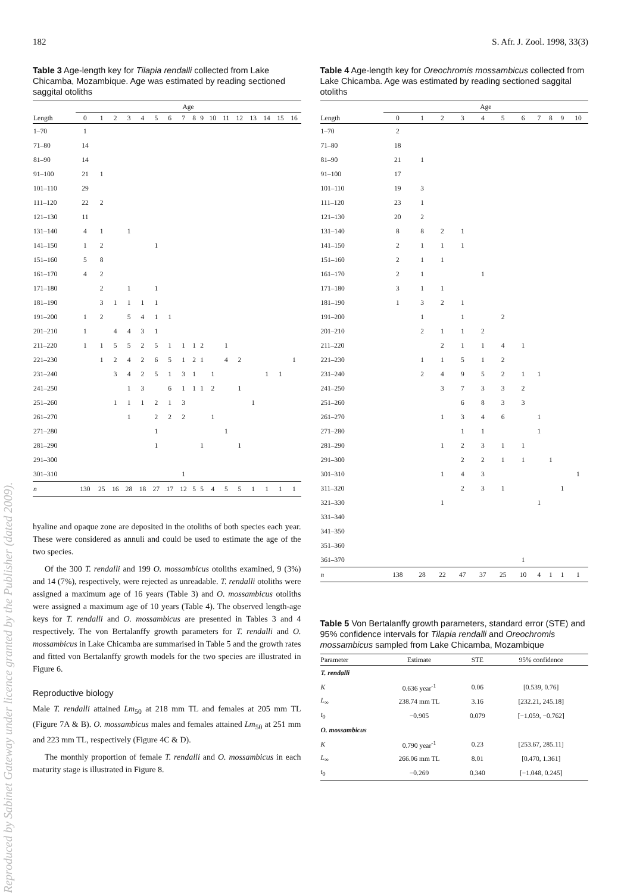182 S. Afr. J. Zool. 1998, 33(3)
Table 3 Age-length key for Tilapia rendalli collected from Lake Chicamba, Mozambique. Age was estimated by reading sectioned saggital otoliths
| | Age | | | | | | | | | | | | | | | | |
| --- | --- | --- | --- | --- | --- | --- | --- | --- | --- | --- | --- | --- | --- | --- | --- | --- | --- |
| Length | 0 | 1 | 2 | 3 | 4 | 5 | 6 | 7 | 8 | 9 | 10 | 11 | 12 | 13 | 14 | 15 | 16 |
| 1–70 | 1 | | | | | | | | | | | | | | | | |
| 71–80 | 14 | | | | | | | | | | | | | | | | |
| 81–90 | 14 | | | | | | | | | | | | | | | | |
| 91–100 | 21 | 1 | | | | | | | | | | | | | | | |
| 101–110 | 29 | | | | | | | | | | | | | | | | |
| 111–120 | 22 | 2 | | | | | | | | | | | | | | | |
| 121–130 | 11 | | | | | | | | | | | | | | | | |
| 131–140 | 4 | 1 | | 1 | | | | | | | | | | | | | |
| 141–150 | 1 | 2 | | | | 1 | | | | | | | | | | | |
| 151–160 | 5 | 8 | | | | | | | | | | | | | | | |
| 161–170 | 4 | 2 | | | | | | | | | | | | | | | |
| 171–180 | | 2 | | 1 | | 1 | | | | | | | | | | | |
| 181–190 | | 3 | 1 | 1 | 1 | 1 | | | | | | | | | | | |
| 191–200 | 1 | 2 | | 5 | 4 | 1 | 1 | | | | | | | | | | |
| 201–210 | 1 | | 4 | 4 | 3 | 1 | | | | | | | | | | | |
| 211–220 | 1 | 1 | 5 | 5 | 2 | 5 | 1 | 1 | 1 | 2 | | 1 | | | | | |
| 221–230 | | 1 | 2 | 4 | 2 | 6 | 5 | 1 | 2 | 1 | | 4 | 2 | | | | 1 |
| 231–240 | | | 3 | 4 | 2 | 5 | 1 | 3 | 1 | | 1 | | | | 1 | 1 | |
| 241–250 | | | | 1 | 3 | | 6 | 1 | 1 | 1 | 2 | | 1 | | | | |
| 251–260 | | | 1 | 1 | 1 | 2 | 1 | 3 | | | | | | 1 | | | |
| 261–270 | | | | 1 | | 2 | 2 | 2 | | | 1 | | | | | | |
| 271–280 | | | | | | 1 | | | | | | 1 | | | | | |
| 281–290 | | | | | | 1 | | | | 1 | | | 1 | | | | |
| 291–300 | | | | | | | | | | | | | | | | | |
| 301–310 | | | | | | | | 1 | | | | | | | | | |
| n | 130 | 25 | 16 | 28 | 18 | 27 | 17 | 12 | 5 | 5 | 4 | 5 | 5 | 1 | 1 | 1 | 1 |
hyaline and opaque zone are deposited in the otoliths of both species each year. These were considered as annuli and could be used to estimate the age of the two species.
Of the 300 T. rendalli and 199 O. mossambicus otoliths examined, 9 (3%) and 14 (7%), respectively, were rejected as unreadable. T. rendalli otoliths were assigned a maximum age of 16 years (Table 3) and O. mossambicus otoliths were assigned a maximum age of 10 years (Table 4). The observed length-age keys for T. rendalli and O. mossambicus are presented in Tables 3 and 4 respectively. The von Bertalanffy growth parameters for T. rendalli and O. mossambicus in Lake Chicamba are summarised in Table 5 and the growth rates and fitted von Bertalanffy growth models for the two species are illustrated in Figure 6.
Reproductive biology
Male T. rendalli attained Lm<sub>50</sub> at 218 mm TL and females at 205 mm TL (Figure 7A & B). O. mossambicus males and females attained Lm<sub>50</sub> at 251 mm and 223 mm TL, respectively (Figure 4C & D).
The monthly proportion of female T. rendalli and O. mossambicus in each maturity stage is illustrated in Figure 8.
Table 4 Age-length key for Oreochromis mossambicus collected from Lake Chicamba. Age was estimated by reading sectioned saggital otoliths
| | Age | | | | | | | | | | |
| --- | --- | --- | --- | --- | --- | --- | --- | --- | --- | --- | --- |
| Length | 0 | 1 | 2 | 3 | 4 | 5 | 6 | 7 | 8 | 9 | 10 |
| 1–70 | 2 | | | | | | | | | | |
| 71–80 | 18 | | | | | | | | | | |
| 81–90 | 21 | 1 | | | | | | | | | |
| 91–100 | 17 | | | | | | | | | | |
| 101–110 | 19 | 3 | | | | | | | | | |
| 111–120 | 23 | 1 | | | | | | | | | |
| 121–130 | 20 | 2 | | | | | | | | | |
| 131–140 | 8 | 8 | 2 | 1 | | | | | | | |
| 141–150 | 2 | 1 | 1 | 1 | | | | | | | |
| 151–160 | 2 | 1 | 1 | | | | | | | | |
| 161–170 | 2 | 1 | | | 1 | | | | | | |
| 171–180 | 3 | 1 | 1 | | | | | | | | |
| 181–190 | 1 | 3 | 2 | 1 | | | | | | | |
| 191–200 | | 1 | | 1 | | 2 | | | | | |
| 201–210 | | 2 | 1 | 1 | 2 | | | | | | |
| 211–220 | | | 2 | 1 | 1 | 4 | 1 | | | | |
| 221–230 | | 1 | 1 | 5 | 1 | 2 | | | | | |
| 231–240 | | 2 | 4 | 9 | 5 | 2 | 1 | 1 | | | |
| 241–250 | | | 3 | 7 | 3 | 3 | 2 | | | | |
| 251–260 | | | | 6 | 8 | 3 | 3 | | | | |
| 261–270 | | | 1 | 3 | 4 | 6 | | 1 | | | |
| 271–280 | | | | 1 | 1 | | | 1 | | | |
| 281–290 | | | 1 | 2 | 3 | 1 | 1 | | | | |
| 291–300 | | | | 2 | 2 | 1 | 1 | | 1 | | |
| 301–310 | | | 1 | 4 | 3 | | | | | | 1 |
| 311–320 | | | | 2 | 3 | 1 | | | | 1 | |
| 321–330 | | | 1 | | | | | 1 | | | |
| 331–340 | | | | | | | | | | | |
| 341–350 | | | | | | | | | | | |
| 351–360 | | | | | | | | | | | |
| 361–370 | | | | | | | 1 | | | | |
| n | 138 | 28 | 22 | 47 | 37 | 25 | 10 | 4 | 1 | 1 | 1 |
Table 5 Von Bertalanffy growth parameters, standard error (STE) and 95% confidence intervals for Tilapia rendalli and Oreochromis mossambicus sampled from Lake Chicamba, Mozambique
| Parameter | Estimate | STE | 95% confidence |
| --- | --- | --- | --- |
| T. rendalli | | | |
| K | 0.636 year<sup>-1</sup> | 0.06 | [0.539, 0.76] |
| L<sub>∞</sub> | 238.74 mm TL | 3.16 | [232.21, 245.18] |
| t<sub>0</sub> | −0.905 | 0.079 | [−1.059, −0.762] |
| O. mossambicus | | | |
| K | 0.790 year<sup>-1</sup> | 0.23 | [253.67, 285.11] |
| L<sub>∞</sub> | 266.06 mm TL | 8.01 | [0.470, 1.361] |
| t<sub>0</sub> | −0.269 | 0.340 | [−1.048, 0.245] |
Reproduced by Sabinet Gateway under licence granted by the Publisher (dated 2009).